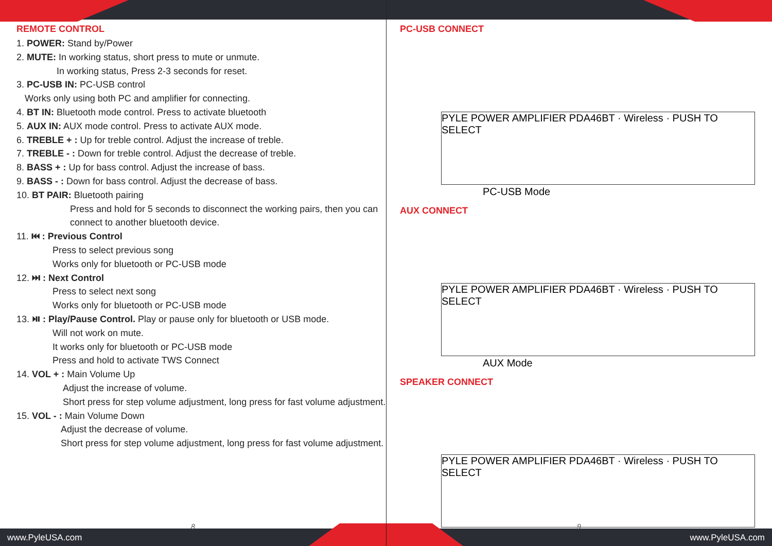REMOTE CONTROL
1. POWER: Stand by/Power
2. MUTE: In working status, short press to mute or unmute.
In working status, Press 2-3 seconds for reset.
3. PC-USB IN: PC-USB control
Works only using both PC and amplifier for connecting.
4. BT IN: Bluetooth mode control. Press to activate bluetooth
5. AUX IN: AUX mode control. Press to activate AUX mode.
6. TREBLE + : Up for treble control. Adjust the increase of treble.
7. TREBLE - : Down for treble control. Adjust the decrease of treble.
8. BASS + : Up for bass control. Adjust the increase of bass.
9. BASS - : Down for bass control. Adjust the decrease of bass.
10. BT PAIR: Bluetooth pairing
Press and hold for 5 seconds to disconnect the working pairs, then you can connect to another bluetooth device.
11. ⏮ : Previous Control
Press to select previous song
Works only for bluetooth or PC-USB mode
12. ⏭ : Next Control
Press to select next song
Works only for bluetooth or PC-USB mode
13. ⏯ : Play/Pause Control. Play or pause only for bluetooth or USB mode.
Will not work on mute.
It works only for bluetooth or PC-USB mode
Press and hold to activate TWS Connect
14. VOL + : Main Volume Up
Adjust the increase of volume.
Short press for step volume adjustment, long press for fast volume adjustment.
15. VOL - : Main Volume Down
Adjust the decrease of volume.
Short press for step volume adjustment, long press for fast volume adjustment.
PC-USB CONNECT
PYLE POWER AMPLIFIER PDA46BT · Wireless · PUSH TO SELECT
PC-USB Mode
AUX CONNECT
PYLE POWER AMPLIFIER PDA46BT · Wireless · PUSH TO SELECT
AUX Mode
SPEAKER CONNECT
PYLE POWER AMPLIFIER PDA46BT · Wireless · PUSH TO SELECT
8 9
www.PyleUSA.com www.PyleUSA.com